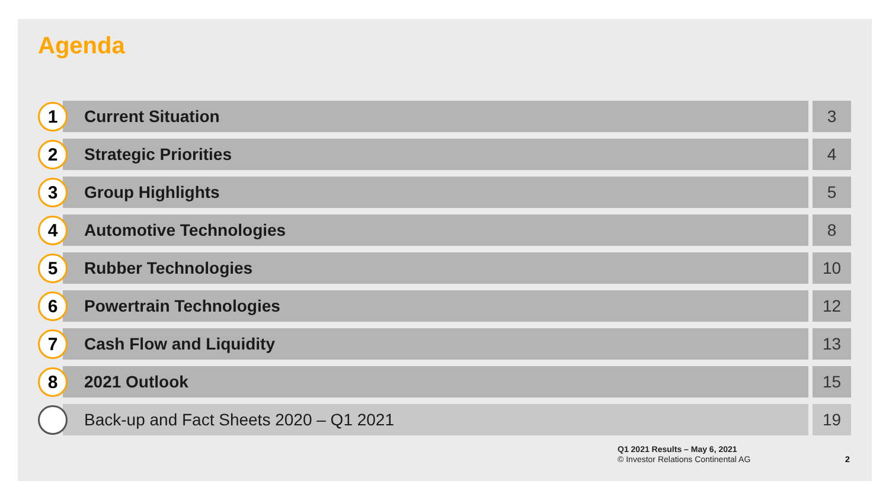Agenda
1
Current Situation 3
2
Strategic Priorities 4
3
Group Highlights 5
4
Automotive Technologies 8
5
Rubber Technologies 10
6
Powertrain Technologies 12
7
Cash Flow and Liquidity 13
8
2021 Outlook 15
Back-up and Fact Sheets 2020 – Q1 2021
19
Q1 2021 Results – May 6, 2021
© Investor Relations Continental AG
2